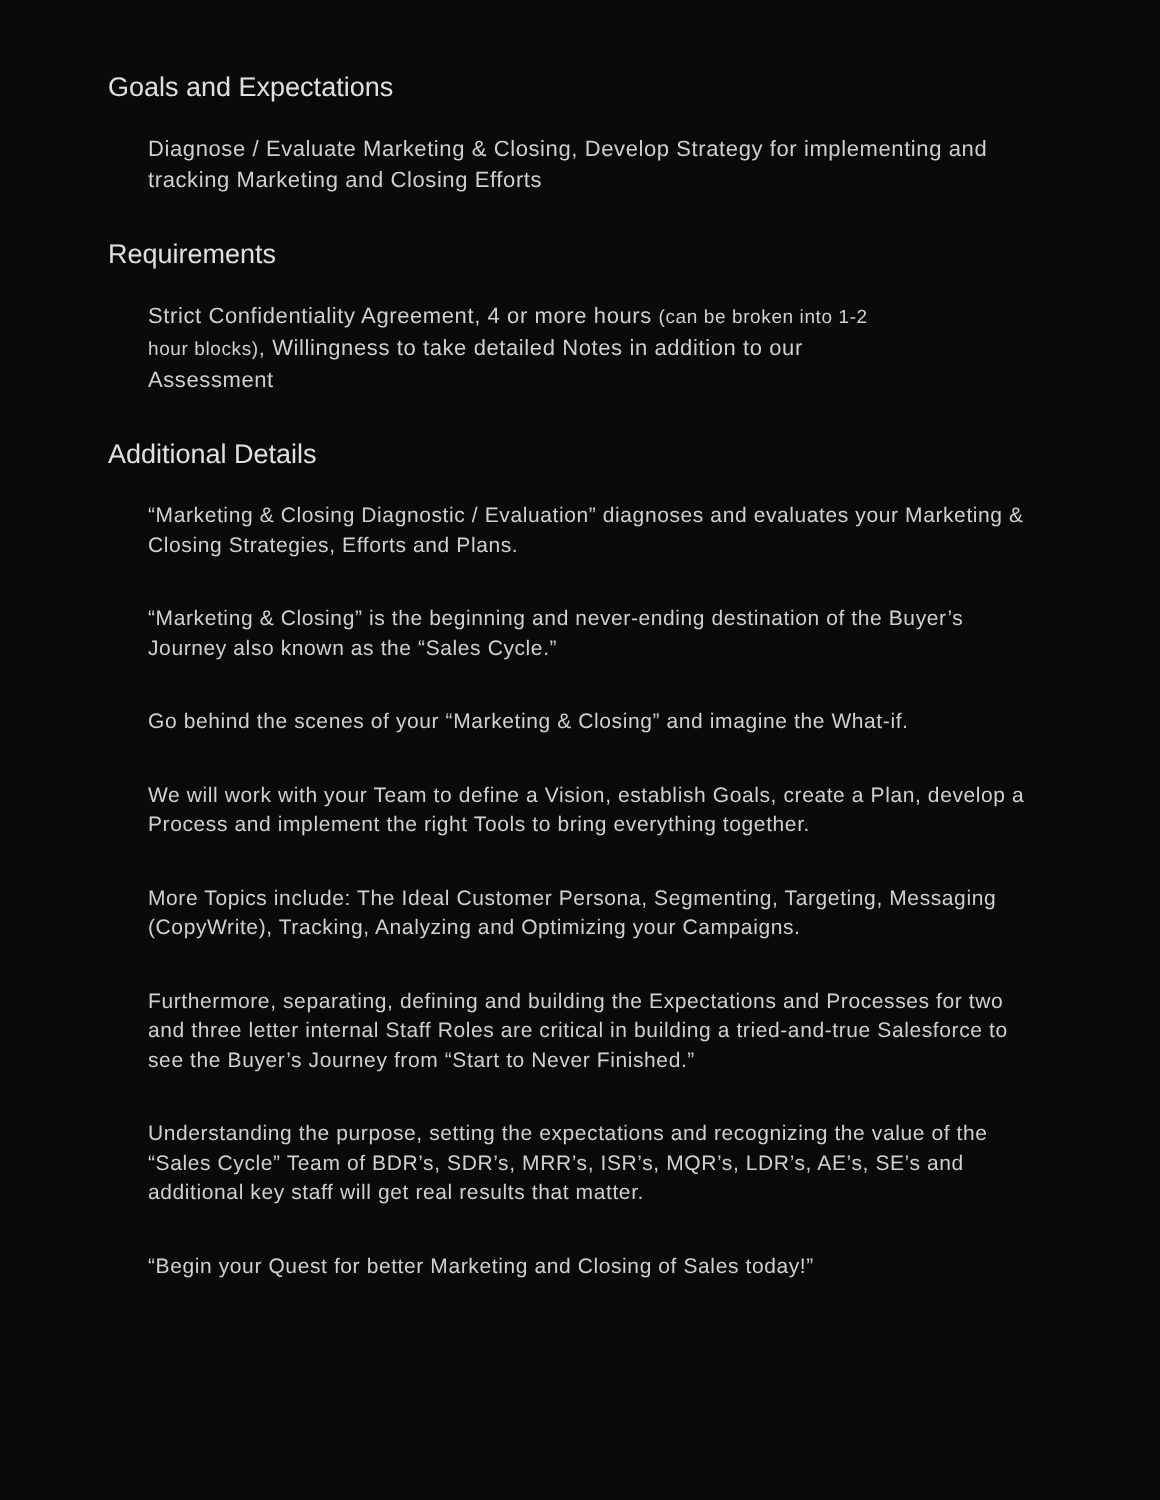Goals and Expectations
Diagnose / Evaluate Marketing & Closing, Develop Strategy for implementing and tracking Marketing and Closing Efforts
Requirements
Strict Confidentiality Agreement, 4 or more hours (can be broken into 1-2 hour blocks), Willingness to take detailed Notes in addition to our Assessment
Additional Details
“Marketing & Closing Diagnostic / Evaluation” diagnoses and evaluates your Marketing & Closing Strategies, Efforts and Plans.
“Marketing & Closing” is the beginning and never-ending destination of the Buyer’s Journey also known as the “Sales Cycle.”
Go behind the scenes of your “Marketing & Closing” and imagine the What-if.
We will work with your Team to define a Vision, establish Goals, create a Plan, develop a Process and implement the right Tools to bring everything together.
More Topics include: The Ideal Customer Persona, Segmenting, Targeting, Messaging (CopyWrite), Tracking, Analyzing and Optimizing your Campaigns.
Furthermore, separating, defining and building the Expectations and Processes for two and three letter internal Staff Roles are critical in building a tried-and-true Salesforce to see the Buyer’s Journey from “Start to Never Finished.”
Understanding the purpose, setting the expectations and recognizing the value of the “Sales Cycle” Team of BDR’s, SDR’s, MRR’s, ISR’s, MQR’s, LDR’s, AE’s, SE’s and additional key staff will get real results that matter.
“Begin your Quest for better Marketing and Closing of Sales today!”